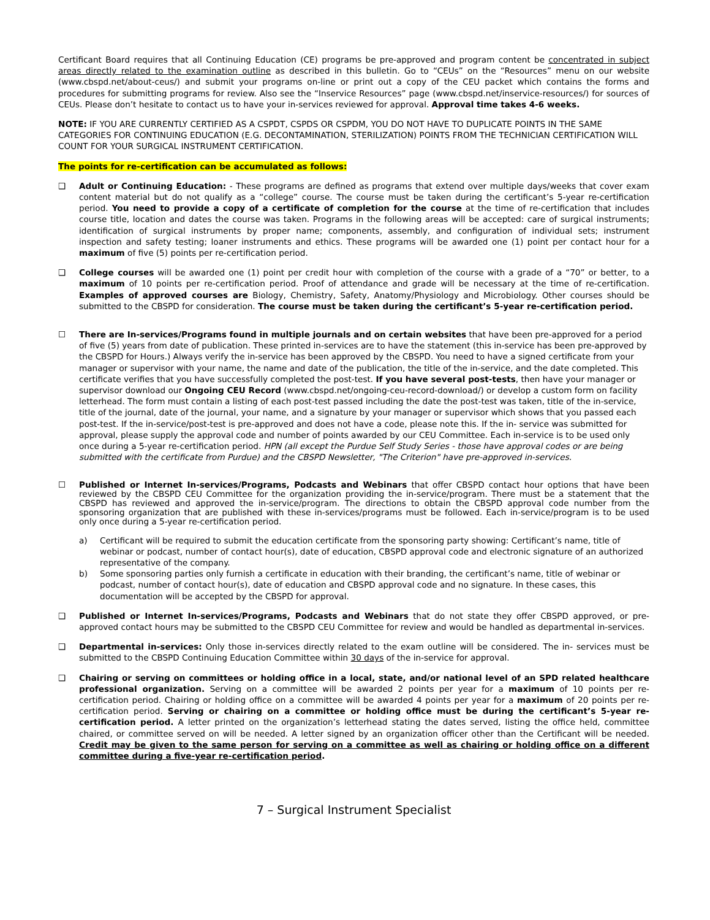Certificant Board requires that all Continuing Education (CE) programs be pre-approved and program content be concentrated in subject areas directly related to the examination outline as described in this bulletin. Go to “CEUs” on the “Resources” menu on our website (www.cbspd.net/about-ceus/) and submit your programs on-line or print out a copy of the CEU packet which contains the forms and procedures for submitting programs for review. Also see the “Inservice Resources” page (www.cbspd.net/inservice-resources/) for sources of CEUs. Please don’t hesitate to contact us to have your in-services reviewed for approval. Approval time takes 4-6 weeks.
NOTE: IF YOU ARE CURRENTLY CERTIFIED AS A CSPDT, CSPDS OR CSPDM, YOU DO NOT HAVE TO DUPLICATE POINTS IN THE SAME CATEGORIES FOR CONTINUING EDUCATION (E.G. DECONTAMINATION, STERILIZATION) POINTS FROM THE TECHNICIAN CERTIFICATION WILL COUNT FOR YOUR SURGICAL INSTRUMENT CERTIFICATION.
The points for re-certification can be accumulated as follows:
❑ Adult or Continuing Education: - These programs are defined as programs that extend over multiple days/weeks that cover exam content material but do not qualify as a “college” course. The course must be taken during the certificant’s 5-year re-certification period. You need to provide a copy of a certificate of completion for the course at the time of re-certification that includes course title, location and dates the course was taken. Programs in the following areas will be accepted: care of surgical instruments; identification of surgical instruments by proper name; components, assembly, and configuration of individual sets; instrument inspection and safety testing; loaner instruments and ethics. These programs will be awarded one (1) point per contact hour for a maximum of five (5) points per re-certification period.
❑ College courses will be awarded one (1) point per credit hour with completion of the course with a grade of a “70” or better, to a maximum of 10 points per re-certification period. Proof of attendance and grade will be necessary at the time of re-certification. Examples of approved courses are Biology, Chemistry, Safety, Anatomy/Physiology and Microbiology. Other courses should be submitted to the CBSPD for consideration. The course must be taken during the certificant’s 5-year re-certification period.
☐ There are In-services/Programs found in multiple journals and on certain websites that have been pre-approved for a period of five (5) years from date of publication. These printed in-services are to have the statement (this in-service has been pre-approved by the CBSPD for Hours.) Always verify the in-service has been approved by the CBSPD. You need to have a signed certificate from your manager or supervisor with your name, the name and date of the publication, the title of the in-service, and the date completed. This certificate verifies that you have successfully completed the post-test. If you have several post-tests, then have your manager or supervisor download our Ongoing CEU Record (www.cbspd.net/ongoing-ceu-record-download/) or develop a custom form on facility letterhead. The form must contain a listing of each post-test passed including the date the post-test was taken, title of the in-service, title of the journal, date of the journal, your name, and a signature by your manager or supervisor which shows that you passed each post-test. If the in-service/post-test is pre-approved and does not have a code, please note this. If the in- service was submitted for approval, please supply the approval code and number of points awarded by our CEU Committee. Each in-service is to be used only once during a 5-year re-certification period. HPN (all except the Purdue Self Study Series - those have approval codes or are being submitted with the certificate from Purdue) and the CBSPD Newsletter, "The Criterion" have pre-approved in-services.
☐ Published or Internet In-services/Programs, Podcasts and Webinars that offer CBSPD contact hour options that have been reviewed by the CBSPD CEU Committee for the organization providing the in-service/program. There must be a statement that the CBSPD has reviewed and approved the in-service/program. The directions to obtain the CBSPD approval code number from the sponsoring organization that are published with these in-services/programs must be followed. Each in-service/program is to be used only once during a 5-year re-certification period.
a) Certificant will be required to submit the education certificate from the sponsoring party showing: Certificant’s name, title of webinar or podcast, number of contact hour(s), date of education, CBSPD approval code and electronic signature of an authorized representative of the company.
b) Some sponsoring parties only furnish a certificate in education with their branding, the certificant’s name, title of webinar or podcast, number of contact hour(s), date of education and CBSPD approval code and no signature. In these cases, this documentation will be accepted by the CBSPD for approval.
❑ Published or Internet In-services/Programs, Podcasts and Webinars that do not state they offer CBSPD approved, or pre-approved contact hours may be submitted to the CBSPD CEU Committee for review and would be handled as departmental in-services.
❑ Departmental in-services: Only those in-services directly related to the exam outline will be considered. The in- services must be submitted to the CBSPD Continuing Education Committee within 30 days of the in-service for approval.
❑ Chairing or serving on committees or holding office in a local, state, and/or national level of an SPD related healthcare professional organization. Serving on a committee will be awarded 2 points per year for a maximum of 10 points per re-certification period. Chairing or holding office on a committee will be awarded 4 points per year for a maximum of 20 points per re-certification period. Serving or chairing on a committee or holding office must be during the certificant’s 5-year re-certification period. A letter printed on the organization’s letterhead stating the dates served, listing the office held, committee chaired, or committee served on will be needed. A letter signed by an organization officer other than the Certificant will be needed. Credit may be given to the same person for serving on a committee as well as chairing or holding office on a different committee during a five-year re-certification period.
7 – Surgical Instrument Specialist